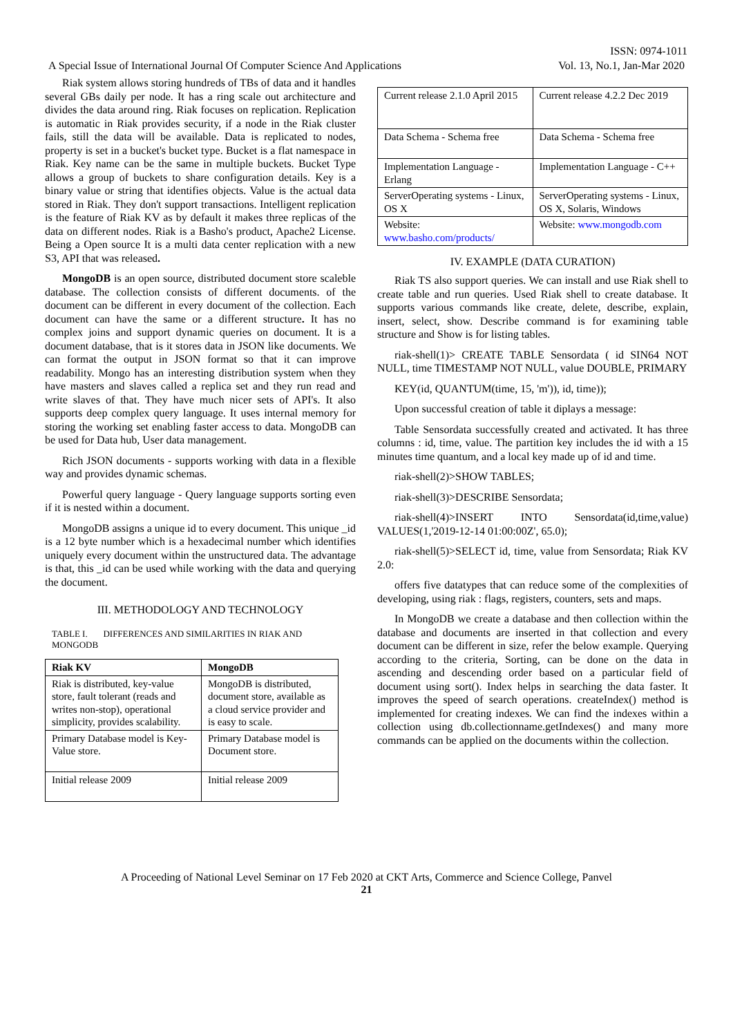ISSN: 0974-1011
A Special Issue of International Journal Of Computer Science And Applications
Vol. 13, No.1, Jan-Mar 2020
Riak system allows storing hundreds of TBs of data and it handles several GBs daily per node. It has a ring scale out architecture and divides the data around ring. Riak focuses on replication. Replication is automatic in Riak provides security, if a node in the Riak cluster fails, still the data will be available. Data is replicated to nodes, property is set in a bucket's bucket type. Bucket is a flat namespace in Riak. Key name can be the same in multiple buckets. Bucket Type allows a group of buckets to share configuration details. Key is a binary value or string that identifies objects. Value is the actual data stored in Riak. They don't support transactions. Intelligent replication is the feature of Riak KV as by default it makes three replicas of the data on different nodes. Riak is a Basho's product, Apache2 License. Being a Open source It is a multi data center replication with a new S3, API that was released.
MongoDB is an open source, distributed document store scaleble database. The collection consists of different documents. of the document can be different in every document of the collection. Each document can have the same or a different structure. It has no complex joins and support dynamic queries on document. It is a document database, that is it stores data in JSON like documents. We can format the output in JSON format so that it can improve readability. Mongo has an interesting distribution system when they have masters and slaves called a replica set and they run read and write slaves of that. They have much nicer sets of API's. It also supports deep complex query language. It uses internal memory for storing the working set enabling faster access to data. MongoDB can be used for Data hub, User data management.
Rich JSON documents - supports working with data in a flexible way and provides dynamic schemas.
Powerful query language - Query language supports sorting even if it is nested within a document.
MongoDB assigns a unique id to every document. This unique _id is a 12 byte number which is a hexadecimal number which identifies uniquely every document within the unstructured data. The advantage is that, this _id can be used while working with the data and querying the document.
III. METHODOLOGY AND TECHNOLOGY
TABLE I. DIFFERENCES AND SIMILARITIES IN RIAK AND MONGODB
| Riak KV | MongoDB |
| --- | --- |
| Riak is distributed, key-value store, fault tolerant (reads and writes non-stop), operational simplicity, provides scalability. | MongoDB is distributed, document store, available as a cloud service provider and is easy to scale. |
| Primary Database model is Key- Value store. | Primary Database model is Document store. |
| Initial release 2009 | Initial release 2009 |
| Current release 2.1.0 April 2015 | Current release 4.2.2 Dec 2019 |
| Data Schema - Schema free | Data Schema - Schema free |
| Implementation Language - Erlang | Implementation Language - C++ |
| ServerOperating systems - Linux, OS X | ServerOperating systems - Linux, OS X, Solaris, Windows |
| Website: www.basho.com/products/ | Website: www.mongodb.com |
IV. EXAMPLE (DATA CURATION)
Riak TS also support queries. We can install and use Riak shell to create table and run queries. Used Riak shell to create database. It supports various commands like create, delete, describe, explain, insert, select, show. Describe command is for examining table structure and Show is for listing tables.
riak-shell(1)> CREATE TABLE Sensordata ( id SIN64 NOT NULL, time TIMESTAMP NOT NULL, value DOUBLE, PRIMARY
KEY(id, QUANTUM(time, 15, 'm')), id, time));
Upon successful creation of table it diplays a message:
Table Sensordata successfully created and activated. It has three columns : id, time, value. The partition key includes the id with a 15 minutes time quantum, and a local key made up of id and time.
riak-shell(2)>SHOW TABLES;
riak-shell(3)>DESCRIBE Sensordata;
riak-shell(4)>INSERT INTO Sensordata(id,time,value) VALUES(1,'2019-12-14 01:00:00Z', 65.0);
riak-shell(5)>SELECT id, time, value from Sensordata; Riak KV 2.0:
offers five datatypes that can reduce some of the complexities of developing, using riak : flags, registers, counters, sets and maps.
In MongoDB we create a database and then collection within the database and documents are inserted in that collection and every document can be different in size, refer the below example. Querying according to the criteria, Sorting, can be done on the data in ascending and descending order based on a particular field of document using sort(). Index helps in searching the data faster. It improves the speed of search operations. createIndex() method is implemented for creating indexes. We can find the indexes within a collection using db.collectionname.getIndexes() and many more commands can be applied on the documents within the collection.
A Proceeding of National Level Seminar on 17 Feb 2020 at CKT Arts, Commerce and Science College, Panvel
21